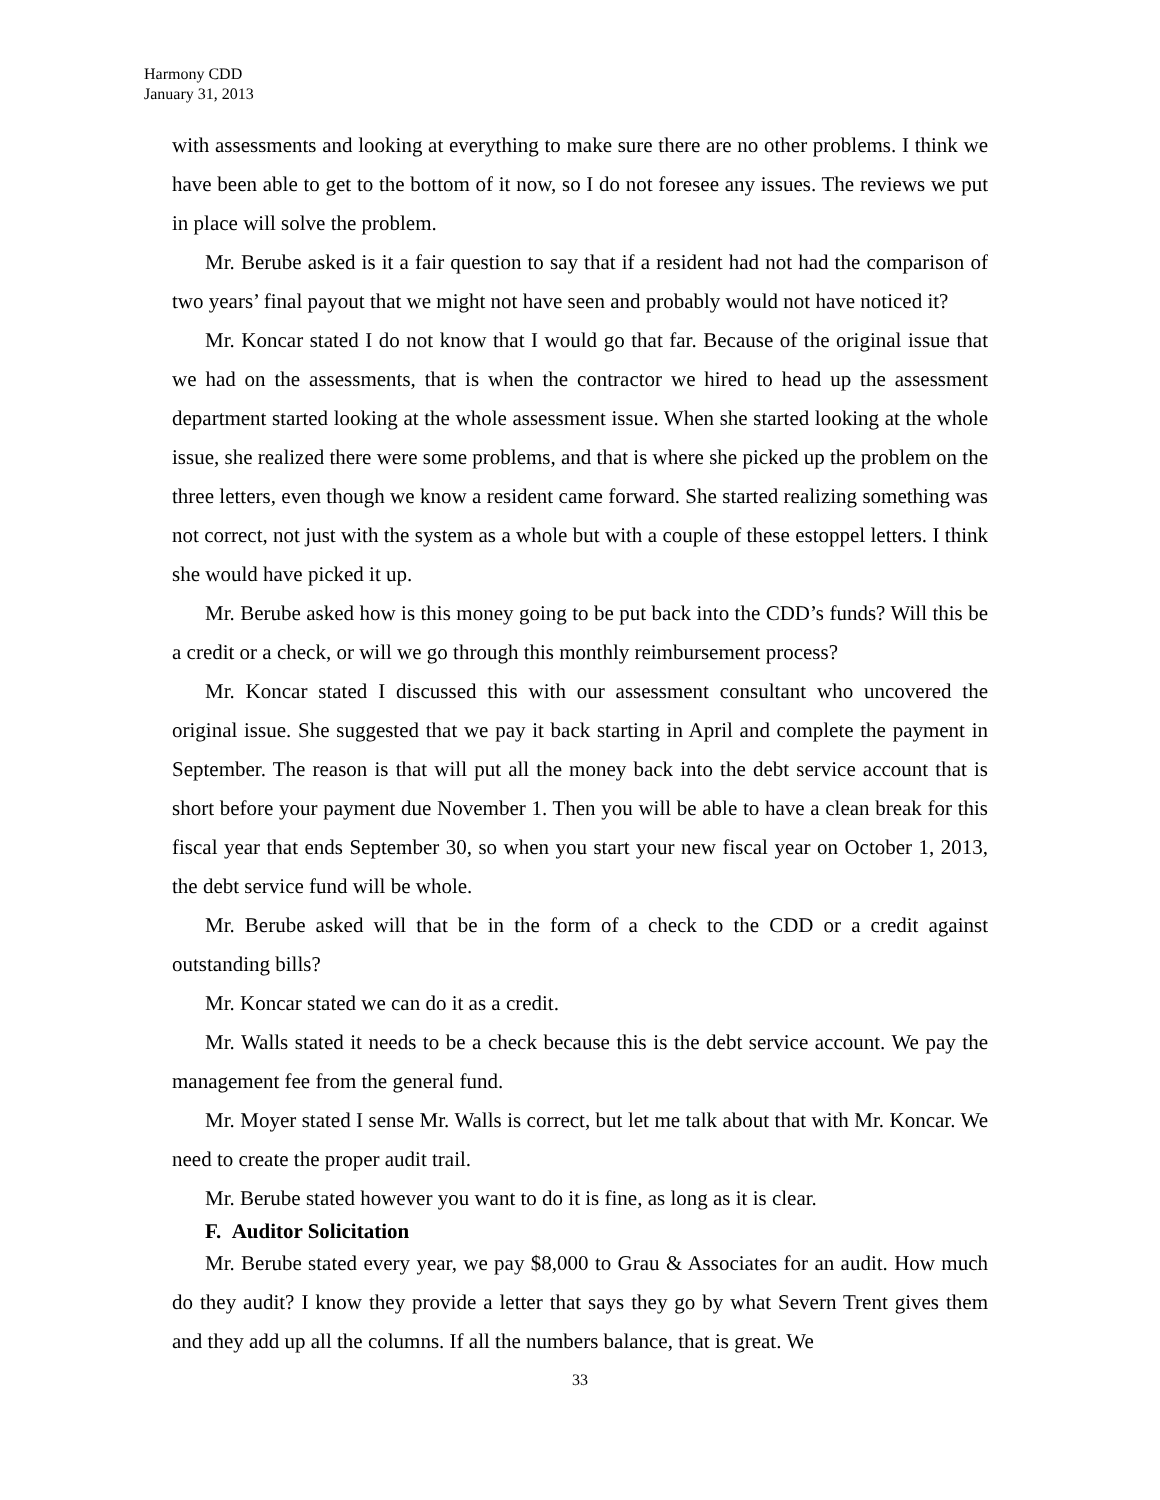Harmony CDD
January 31, 2013
with assessments and looking at everything to make sure there are no other problems. I think we have been able to get to the bottom of it now, so I do not foresee any issues. The reviews we put in place will solve the problem.
Mr. Berube asked is it a fair question to say that if a resident had not had the comparison of two years’ final payout that we might not have seen and probably would not have noticed it?
Mr. Koncar stated I do not know that I would go that far. Because of the original issue that we had on the assessments, that is when the contractor we hired to head up the assessment department started looking at the whole assessment issue. When she started looking at the whole issue, she realized there were some problems, and that is where she picked up the problem on the three letters, even though we know a resident came forward. She started realizing something was not correct, not just with the system as a whole but with a couple of these estoppel letters. I think she would have picked it up.
Mr. Berube asked how is this money going to be put back into the CDD’s funds? Will this be a credit or a check, or will we go through this monthly reimbursement process?
Mr. Koncar stated I discussed this with our assessment consultant who uncovered the original issue. She suggested that we pay it back starting in April and complete the payment in September. The reason is that will put all the money back into the debt service account that is short before your payment due November 1. Then you will be able to have a clean break for this fiscal year that ends September 30, so when you start your new fiscal year on October 1, 2013, the debt service fund will be whole.
Mr. Berube asked will that be in the form of a check to the CDD or a credit against outstanding bills?
Mr. Koncar stated we can do it as a credit.
Mr. Walls stated it needs to be a check because this is the debt service account. We pay the management fee from the general fund.
Mr. Moyer stated I sense Mr. Walls is correct, but let me talk about that with Mr. Koncar. We need to create the proper audit trail.
Mr. Berube stated however you want to do it is fine, as long as it is clear.
F. Auditor Solicitation
Mr. Berube stated every year, we pay $8,000 to Grau & Associates for an audit. How much do they audit? I know they provide a letter that says they go by what Severn Trent gives them and they add up all the columns. If all the numbers balance, that is great. We
33